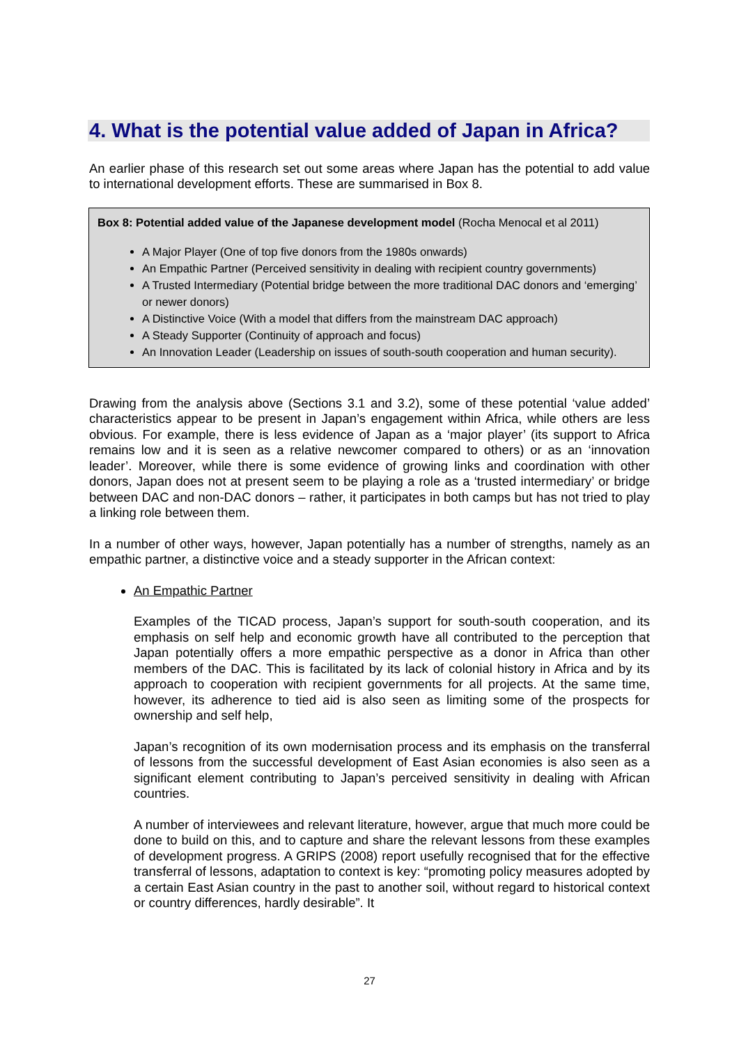4. What is the potential value added of Japan in Africa?
An earlier phase of this research set out some areas where Japan has the potential to add value to international development efforts. These are summarised in Box 8.
Box 8: Potential added value of the Japanese development model (Rocha Menocal et al 2011)
A Major Player (One of top five donors from the 1980s onwards)
An Empathic Partner (Perceived sensitivity in dealing with recipient country governments)
A Trusted Intermediary (Potential bridge between the more traditional DAC donors and ‘emerging’ or newer donors)
A Distinctive Voice (With a model that differs from the mainstream DAC approach)
A Steady Supporter (Continuity of approach and focus)
An Innovation Leader (Leadership on issues of south-south cooperation and human security).
Drawing from the analysis above (Sections 3.1 and 3.2), some of these potential ‘value added’ characteristics appear to be present in Japan’s engagement within Africa, while others are less obvious. For example, there is less evidence of Japan as a ‘major player’ (its support to Africa remains low and it is seen as a relative newcomer compared to others) or as an ‘innovation leader’. Moreover, while there is some evidence of growing links and coordination with other donors, Japan does not at present seem to be playing a role as a ‘trusted intermediary’ or bridge between DAC and non-DAC donors – rather, it participates in both camps but has not tried to play a linking role between them.
In a number of other ways, however, Japan potentially has a number of strengths, namely as an empathic partner, a distinctive voice and a steady supporter in the African context:
An Empathic Partner
Examples of the TICAD process, Japan’s support for south-south cooperation, and its emphasis on self help and economic growth have all contributed to the perception that Japan potentially offers a more empathic perspective as a donor in Africa than other members of the DAC. This is facilitated by its lack of colonial history in Africa and by its approach to cooperation with recipient governments for all projects. At the same time, however, its adherence to tied aid is also seen as limiting some of the prospects for ownership and self help,
Japan’s recognition of its own modernisation process and its emphasis on the transferral of lessons from the successful development of East Asian economies is also seen as a significant element contributing to Japan’s perceived sensitivity in dealing with African countries.
A number of interviewees and relevant literature, however, argue that much more could be done to build on this, and to capture and share the relevant lessons from these examples of development progress. A GRIPS (2008) report usefully recognised that for the effective transferral of lessons, adaptation to context is key: “promoting policy measures adopted by a certain East Asian country in the past to another soil, without regard to historical context or country differences, hardly desirable”. It
27